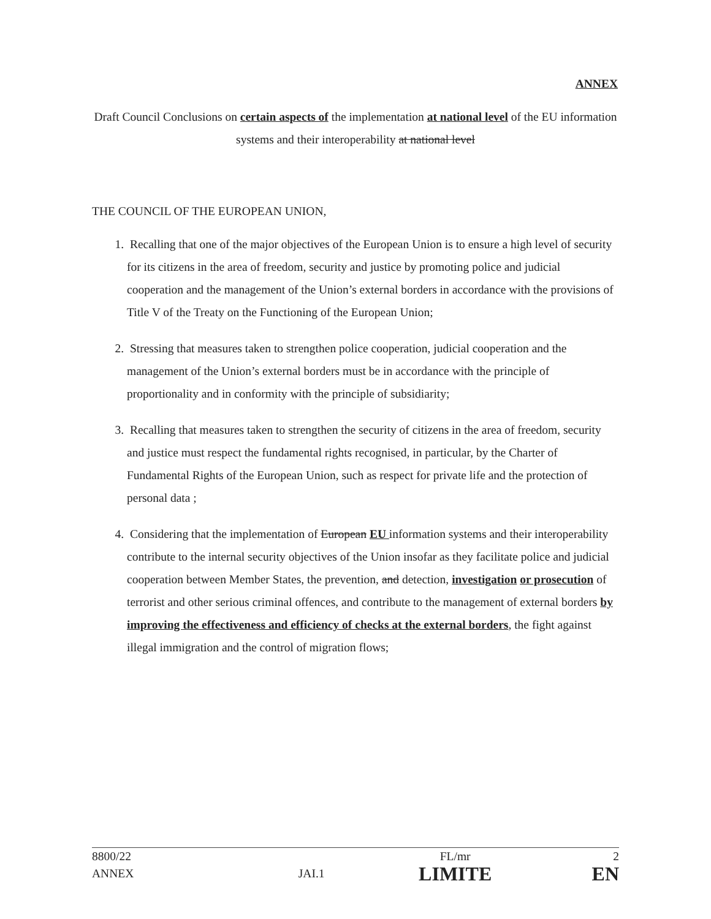ANNEX
Draft Council Conclusions on certain aspects of the implementation at national level of the EU information systems and their interoperability at national level
THE COUNCIL OF THE EUROPEAN UNION,
1. Recalling that one of the major objectives of the European Union is to ensure a high level of security for its citizens in the area of freedom, security and justice by promoting police and judicial cooperation and the management of the Union’s external borders in accordance with the provisions of Title V of the Treaty on the Functioning of the European Union;
2. Stressing that measures taken to strengthen police cooperation, judicial cooperation and the management of the Union’s external borders must be in accordance with the principle of proportionality and in conformity with the principle of subsidiarity;
3. Recalling that measures taken to strengthen the security of citizens in the area of freedom, security and justice must respect the fundamental rights recognised, in particular, by the Charter of Fundamental Rights of the European Union, such as respect for private life and the protection of personal data ;
4. Considering that the implementation of European EU information systems and their interoperability contribute to the internal security objectives of the Union insofar as they facilitate police and judicial cooperation between Member States, the prevention, and detection, investigation or prosecution of terrorist and other serious criminal offences, and contribute to the management of external borders by improving the effectiveness and efficiency of checks at the external borders, the fight against illegal immigration and the control of migration flows;
| 8800/22 | | FL/mr | 2 |
| ANNEX | JAI.1 | LIMITE | EN |